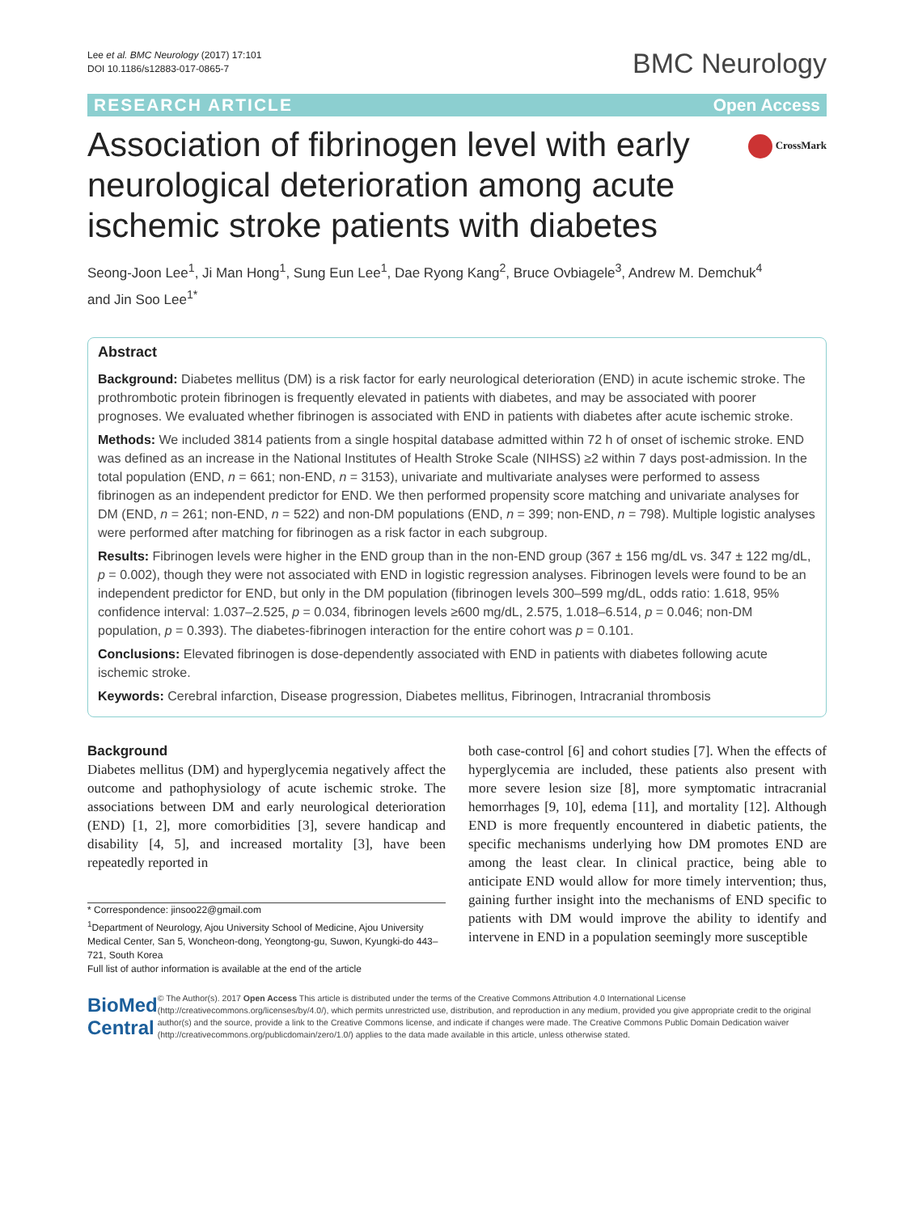Lee et al. BMC Neurology (2017) 17:101
DOI 10.1186/s12883-017-0865-7
BMC Neurology
RESEARCH ARTICLE Open Access
Association of fibrinogen level with early neurological deterioration among acute ischemic stroke patients with diabetes
CrossMark
Seong-Joon Lee<sup>1</sup>, Ji Man Hong<sup>1</sup>, Sung Eun Lee<sup>1</sup>, Dae Ryong Kang<sup>2</sup>, Bruce Ovbiagele<sup>3</sup>, Andrew M. Demchuk<sup>4</sup>
and Jin Soo Lee<sup>1*</sup>
Abstract
Background: Diabetes mellitus (DM) is a risk factor for early neurological deterioration (END) in acute ischemic stroke. The prothrombotic protein fibrinogen is frequently elevated in patients with diabetes, and may be associated with poorer prognoses. We evaluated whether fibrinogen is associated with END in patients with diabetes after acute ischemic stroke.
Methods: We included 3814 patients from a single hospital database admitted within 72 h of onset of ischemic stroke. END was defined as an increase in the National Institutes of Health Stroke Scale (NIHSS) ≥2 within 7 days post-admission. In the total population (END, n = 661; non-END, n = 3153), univariate and multivariate analyses were performed to assess fibrinogen as an independent predictor for END. We then performed propensity score matching and univariate analyses for DM (END, n = 261; non-END, n = 522) and non-DM populations (END, n = 399; non-END, n = 798). Multiple logistic analyses were performed after matching for fibrinogen as a risk factor in each subgroup.
Results: Fibrinogen levels were higher in the END group than in the non-END group (367 ± 156 mg/dL vs. 347 ± 122 mg/dL, p = 0.002), though they were not associated with END in logistic regression analyses. Fibrinogen levels were found to be an independent predictor for END, but only in the DM population (fibrinogen levels 300–599 mg/dL, odds ratio: 1.618, 95% confidence interval: 1.037–2.525, p = 0.034, fibrinogen levels ≥600 mg/dL, 2.575, 1.018–6.514, p = 0.046; non-DM population, p = 0.393). The diabetes-fibrinogen interaction for the entire cohort was p = 0.101.
Conclusions: Elevated fibrinogen is dose-dependently associated with END in patients with diabetes following acute ischemic stroke.
Keywords: Cerebral infarction, Disease progression, Diabetes mellitus, Fibrinogen, Intracranial thrombosis
Background
Diabetes mellitus (DM) and hyperglycemia negatively affect the outcome and pathophysiology of acute ischemic stroke. The associations between DM and early neurological deterioration (END) [1, 2], more comorbidities [3], severe handicap and disability [4, 5], and increased mortality [3], have been repeatedly reported in
* Correspondence: jinsoo22@gmail.com
<sup>1</sup> Department of Neurology, Ajou University School of Medicine, Ajou University Medical Center, San 5, Woncheon-dong, Yeongtong-gu, Suwon, Kyungki-do 443–721, South Korea
Full list of author information is available at the end of the article
both case-control [6] and cohort studies [7]. When the effects of hyperglycemia are included, these patients also present with more severe lesion size [8], more symptomatic intracranial hemorrhages [9, 10], edema [11], and mortality [12]. Although END is more frequently encountered in diabetic patients, the specific mechanisms underlying how DM promotes END are among the least clear. In clinical practice, being able to anticipate END would allow for more timely intervention; thus, gaining further insight into the mechanisms of END specific to patients with DM would improve the ability to identify and intervene in END in a population seemingly more susceptible
BioMed Central
© The Author(s). 2017 Open Access This article is distributed under the terms of the Creative Commons Attribution 4.0 International License (http://creativecommons.org/licenses/by/4.0/), which permits unrestricted use, distribution, and reproduction in any medium, provided you give appropriate credit to the original author(s) and the source, provide a link to the Creative Commons license, and indicate if changes were made. The Creative Commons Public Domain Dedication waiver (http://creativecommons.org/publicdomain/zero/1.0/) applies to the data made available in this article, unless otherwise stated.